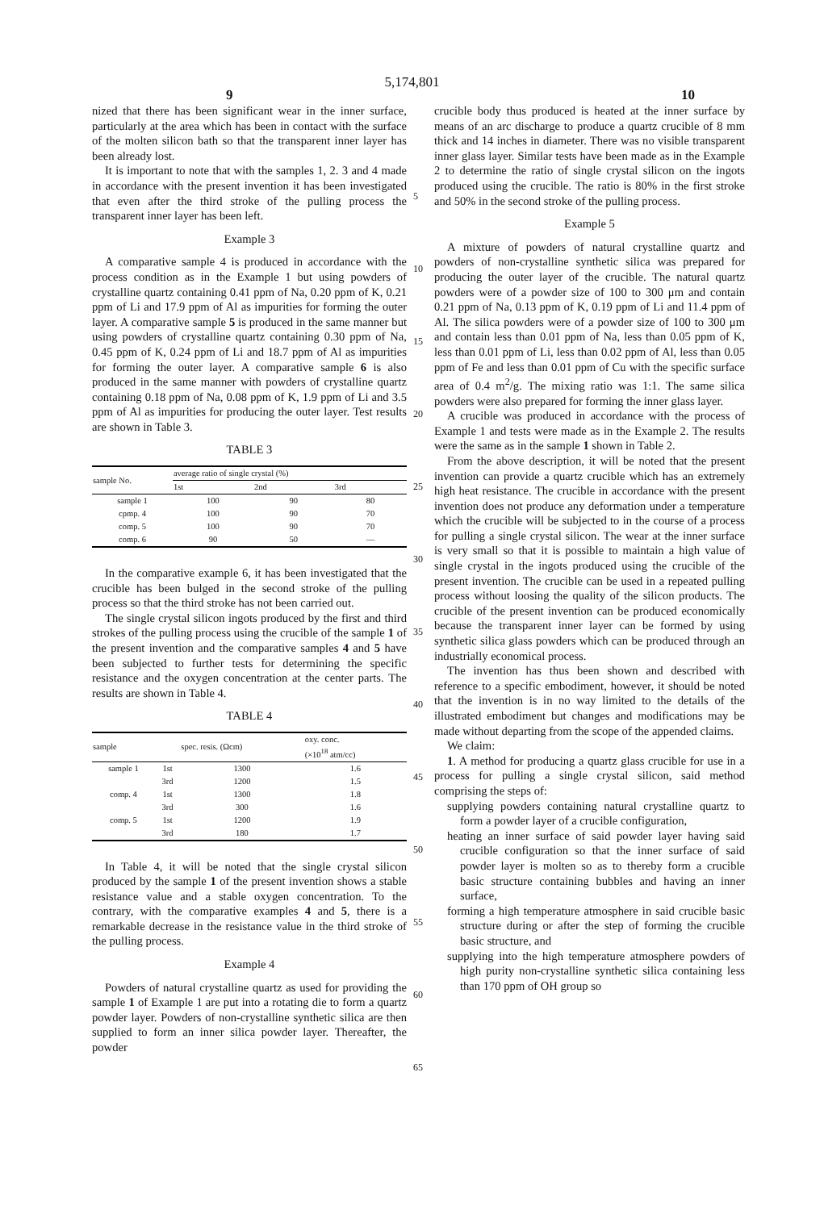5,174,801
9 10
nized that there has been significant wear in the inner surface, particularly at the area which has been in contact with the surface of the molten silicon bath so that the transparent inner layer has been already lost.
It is important to note that with the samples 1, 2. 3 and 4 made in accordance with the present invention it has been investigated that even after the third stroke of the pulling process the transparent inner layer has been left.
Example 3
A comparative sample 4 is produced in accordance with the process condition as in the Example 1 but using powders of crystalline quartz containing 0.41 ppm of Na, 0.20 ppm of K, 0.21 ppm of Li and 17.9 ppm of Al as impurities for forming the outer layer. A comparative sample 5 is produced in the same manner but using powders of crystalline quartz containing 0.30 ppm of Na, 0.45 ppm of K, 0.24 ppm of Li and 18.7 ppm of Al as impurities for forming the outer layer. A comparative sample 6 is also produced in the same manner with powders of crystalline quartz containing 0.18 ppm of Na, 0.08 ppm of K, 1.9 ppm of Li and 3.5 ppm of Al as impurities for producing the outer layer. Test results are shown in Table 3.
TABLE 3
| sample No. | average ratio of single crystal (%) | | |
| --- | --- | --- | --- |
| | 1st | 2nd | 3rd |
| sample 1 | 100 | 90 | 80 |
| cpmp. 4 | 100 | 90 | 70 |
| comp. 5 | 100 | 90 | 70 |
| comp. 6 | 90 | 50 | — |
In the comparative example 6, it has been investigated that the crucible has been bulged in the second stroke of the pulling process so that the third stroke has not been carried out.
The single crystal silicon ingots produced by the first and third strokes of the pulling process using the crucible of the sample 1 of the present invention and the comparative samples 4 and 5 have been subjected to further tests for determining the specific resistance and the oxygen concentration at the center parts. The results are shown in Table 4.
TABLE 4
| sample | | spec. resis. (Ωcm) | oxy. conc. (×10<sup>18</sup> atm/cc) |
| --- | --- | --- | --- |
| sample 1 | 1st | 1300 | 1.6 |
| | 3rd | 1200 | 1.5 |
| comp. 4 | 1st | 1300 | 1.8 |
| | 3rd | 300 | 1.6 |
| comp. 5 | 1st | 1200 | 1.9 |
| | 3rd | 180 | 1.7 |
In Table 4, it will be noted that the single crystal silicon produced by the sample 1 of the present invention shows a stable resistance value and a stable oxygen concentration. To the contrary, with the comparative examples 4 and 5, there is a remarkable decrease in the resistance value in the third stroke of the pulling process.
Example 4
Powders of natural crystalline quartz as used for providing the sample 1 of Example 1 are put into a rotating die to form a quartz powder layer. Powders of non-crystalline synthetic silica are then supplied to form an inner silica powder layer. Thereafter, the powder
5
10
15
20
25
30
35
40
45
50
55
60
65
crucible body thus produced is heated at the inner surface by means of an arc discharge to produce a quartz crucible of 8 mm thick and 14 inches in diameter. There was no visible transparent inner glass layer. Similar tests have been made as in the Example 2 to determine the ratio of single crystal silicon on the ingots produced using the crucible. The ratio is 80% in the first stroke and 50% in the second stroke of the pulling process.
Example 5
A mixture of powders of natural crystalline quartz and powders of non-crystalline synthetic silica was prepared for producing the outer layer of the crucible. The natural quartz powders were of a powder size of 100 to 300 μm and contain 0.21 ppm of Na, 0.13 ppm of K, 0.19 ppm of Li and 11.4 ppm of Al. The silica powders were of a powder size of 100 to 300 μm and contain less than 0.01 ppm of Na, less than 0.05 ppm of K, less than 0.01 ppm of Li, less than 0.02 ppm of Al, less than 0.05 ppm of Fe and less than 0.01 ppm of Cu with the specific surface area of 0.4 m<sup>2</sup>/g. The mixing ratio was 1:1. The same silica powders were also prepared for forming the inner glass layer.
A crucible was produced in accordance with the process of Example 1 and tests were made as in the Example 2. The results were the same as in the sample 1 shown in Table 2.
From the above description, it will be noted that the present invention can provide a quartz crucible which has an extremely high heat resistance. The crucible in accordance with the present invention does not produce any deformation under a temperature which the crucible will be subjected to in the course of a process for pulling a single crystal silicon. The wear at the inner surface is very small so that it is possible to maintain a high value of single crystal in the ingots produced using the crucible of the present invention. The crucible can be used in a repeated pulling process without loosing the quality of the silicon products. The crucible of the present invention can be produced economically because the transparent inner layer can be formed by using synthetic silica glass powders which can be produced through an industrially economical process.
The invention has thus been shown and described with reference to a specific embodiment, however, it should be noted that the invention is in no way limited to the details of the illustrated embodiment but changes and modifications may be made without departing from the scope of the appended claims.
We claim:
1. A method for producing a quartz glass crucible for use in a process for pulling a single crystal silicon, said method comprising the steps of:
supplying powders containing natural crystalline quartz to form a powder layer of a crucible configuration,
heating an inner surface of said powder layer having said crucible configuration so that the inner surface of said powder layer is molten so as to thereby form a crucible basic structure containing bubbles and having an inner surface,
forming a high temperature atmosphere in said crucible basic structure during or after the step of forming the crucible basic structure, and
supplying into the high temperature atmosphere powders of high purity non-crystalline synthetic silica containing less than 170 ppm of OH group so